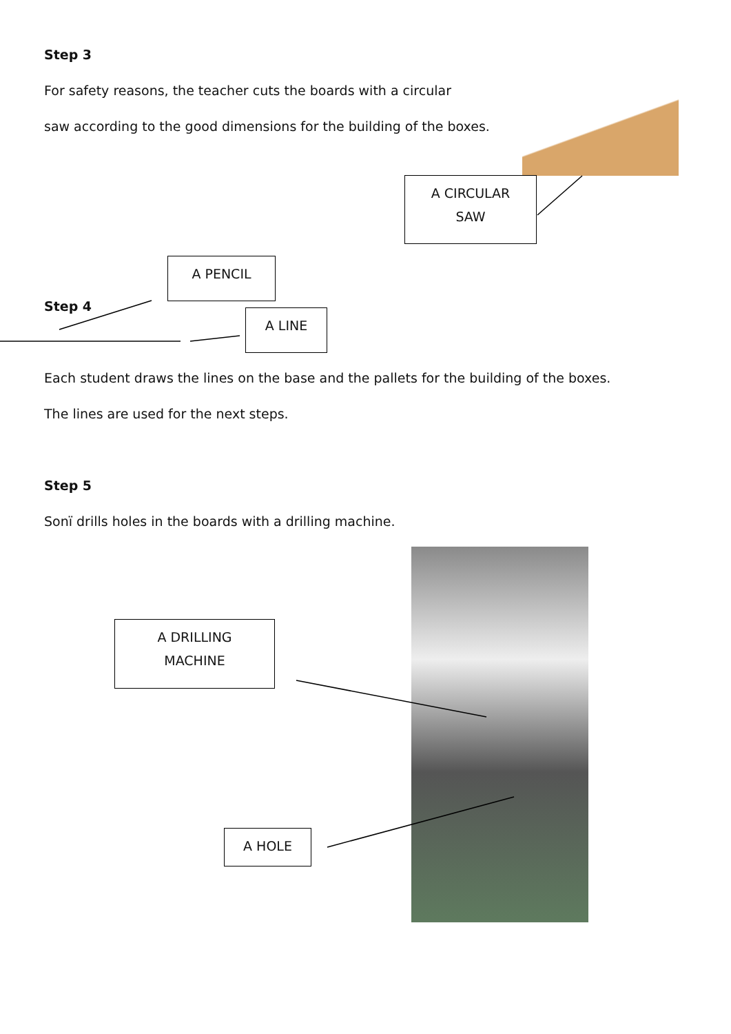Step 3
For safety reasons, the teacher cuts the boards with a circular
saw according to the good dimensions for the building of the boxes.
A CIRCULAR
SAW
A PENCIL
Step 4
A LINE
Each student draws the lines on the base and the pallets for the building of the boxes.
The lines are used for the next steps.
Step 5
Sonï drills holes in the boards with a drilling machine.
A DRILLING
MACHINE
A HOLE